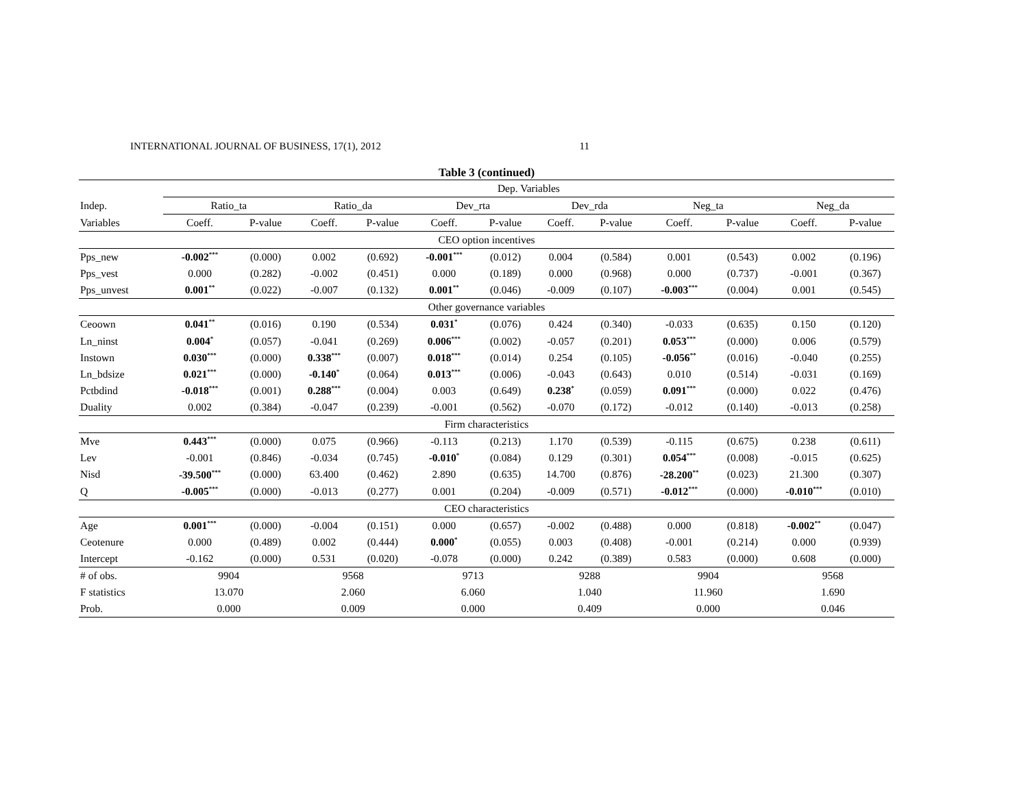INTERNATIONAL JOURNAL OF BUSINESS, 17(1), 2012 11
Table 3 (continued)
| | Dep. Variables | | | | | | | | | | | |
| Indep. | Ratio_ta | | Ratio_da | | Dev_rta | | Dev_rda | | Neg_ta | | Neg_da | |
| Variables | Coeff. | P-value | Coeff. | P-value | Coeff. | P-value | Coeff. | P-value | Coeff. | P-value | Coeff. | P-value |
| CEO option incentives | | | | | | | | | | | | |
| Pps_new | -0.002<sup>***</sup> | (0.000) | 0.002 | (0.692) | -0.001<sup>***</sup> | (0.012) | 0.004 | (0.584) | 0.001 | (0.543) | 0.002 | (0.196) |
| Pps_vest | 0.000 | (0.282) | -0.002 | (0.451) | 0.000 | (0.189) | 0.000 | (0.968) | 0.000 | (0.737) | -0.001 | (0.367) |
| Pps_unvest | 0.001<sup>**</sup> | (0.022) | -0.007 | (0.132) | 0.001<sup>**</sup> | (0.046) | -0.009 | (0.107) | -0.003<sup>***</sup> | (0.004) | 0.001 | (0.545) |
| Other governance variables | | | | | | | | | | | | |
| Ceoown | 0.041<sup>**</sup> | (0.016) | 0.190 | (0.534) | 0.031<sup>*</sup> | (0.076) | 0.424 | (0.340) | -0.033 | (0.635) | 0.150 | (0.120) |
| Ln_ninst | 0.004<sup>*</sup> | (0.057) | -0.041 | (0.269) | 0.006<sup>***</sup> | (0.002) | -0.057 | (0.201) | 0.053<sup>***</sup> | (0.000) | 0.006 | (0.579) |
| Instown | 0.030<sup>***</sup> | (0.000) | 0.338<sup>***</sup> | (0.007) | 0.018<sup>***</sup> | (0.014) | 0.254 | (0.105) | -0.056<sup>**</sup> | (0.016) | -0.040 | (0.255) |
| Ln_bdsize | 0.021<sup>***</sup> | (0.000) | -0.140<sup>*</sup> | (0.064) | 0.013<sup>***</sup> | (0.006) | -0.043 | (0.643) | 0.010 | (0.514) | -0.031 | (0.169) |
| Pctbdind | -0.018<sup>***</sup> | (0.001) | 0.288<sup>***</sup> | (0.004) | 0.003 | (0.649) | 0.238<sup>*</sup> | (0.059) | 0.091<sup>***</sup> | (0.000) | 0.022 | (0.476) |
| Duality | 0.002 | (0.384) | -0.047 | (0.239) | -0.001 | (0.562) | -0.070 | (0.172) | -0.012 | (0.140) | -0.013 | (0.258) |
| Firm characteristics | | | | | | | | | | | | |
| Mve | 0.443<sup>***</sup> | (0.000) | 0.075 | (0.966) | -0.113 | (0.213) | 1.170 | (0.539) | -0.115 | (0.675) | 0.238 | (0.611) |
| Lev | -0.001 | (0.846) | -0.034 | (0.745) | -0.010<sup>*</sup> | (0.084) | 0.129 | (0.301) | 0.054<sup>***</sup> | (0.008) | -0.015 | (0.625) |
| Nisd | -39.500<sup>***</sup> | (0.000) | 63.400 | (0.462) | 2.890 | (0.635) | 14.700 | (0.876) | -28.200<sup>**</sup> | (0.023) | 21.300 | (0.307) |
| Q | -0.005<sup>***</sup> | (0.000) | -0.013 | (0.277) | 0.001 | (0.204) | -0.009 | (0.571) | -0.012<sup>***</sup> | (0.000) | -0.010<sup>***</sup> | (0.010) |
| CEO characteristics | | | | | | | | | | | | |
| Age | 0.001<sup>***</sup> | (0.000) | -0.004 | (0.151) | 0.000 | (0.657) | -0.002 | (0.488) | 0.000 | (0.818) | -0.002<sup>**</sup> | (0.047) |
| Ceotenure | 0.000 | (0.489) | 0.002 | (0.444) | 0.000<sup>*</sup> | (0.055) | 0.003 | (0.408) | -0.001 | (0.214) | 0.000 | (0.939) |
| Intercept | -0.162 | (0.000) | 0.531 | (0.020) | -0.078 | (0.000) | 0.242 | (0.389) | 0.583 | (0.000) | 0.608 | (0.000) |
| # of obs. | 9904 | | 9568 | | 9713 | | 9288 | | 9904 | | 9568 | |
| F statistics | 13.070 | | 2.060 | | 6.060 | | 1.040 | | 11.960 | | 1.690 | |
| Prob. | 0.000 | | 0.009 | | 0.000 | | 0.409 | | 0.000 | | 0.046 | |